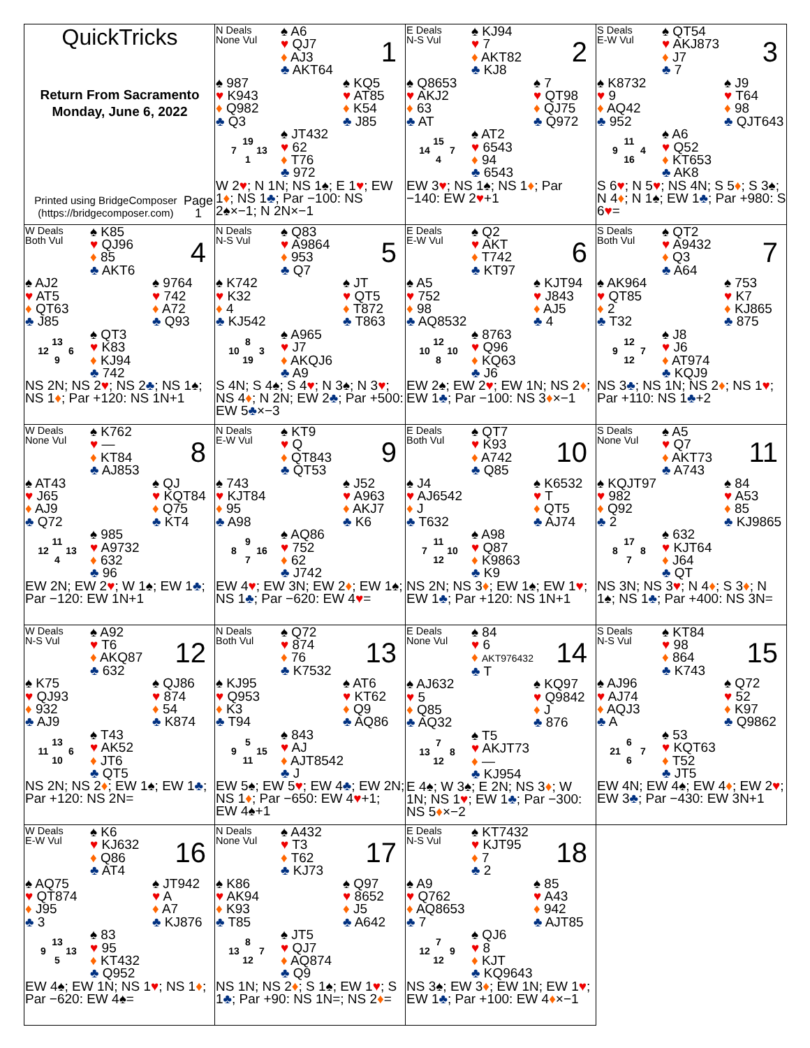QuickTricks
Return From Sacramento
Monday, June 6, 2022
Printed using BridgeComposer (https://bridgecomposer.com) Page 1
N Deals
None Vul
♠ A6
♥ QJ7
♦ AJ3
♣ AKT64
1
♠ 987
♥ K943
♦ Q982
♣ Q3
♠ KQ5
♥ AT85
♦ K54
♣ J85
19 7 13 1
♠ JT432
♥ 62
♦ T76
♣ 972
W 2♥; N 1N; NS 1♠; E 1♥; EW 1♦; NS 1♣; Par −100: NS 2♠×−1; N 2N×−1
E Deals
N-S Vul
♠ KJ94
♥ 7
♦ AKT82
♣ KJ8
2
♠ Q8653
♥ AKJ2
♦ 63
♣ AT
♠ 7
♥ QT98
♦ QJ75
♣ Q972
15 14 7 4
♠ AT2
♥ 6543
♦ 94
♣ 6543
EW 3♥; NS 1♠; NS 1♦; Par −140: EW 2♥+1
S Deals
E-W Vul
♠ QT54
♥ AKJ873
♦ J7
♣ 7
3
♠ K8732
♥ 9
♦ AQ42
♣ 952
♠ J9
♥ T64
♦ 98
♣ QJT643
11 9 4 16
♠ A6
♥ Q52
♦ KT653
♣ AK8
S 6♥; N 5♥; NS 4N; S 5♦; S 3♠; N 4♦; N 1♠; EW 1♣; Par +980: S 6♥=
W Deals
Both Vul
♠ K85
♥ QJ96
♦ 85
♣ AKT6
4
♠ AJ2
♥ AT5
♦ QT63
♣ J85
♠ 9764
♥ 742
♦ A72
♣ Q93
13 12 6 9
♠ QT3
♥ K83
♦ KJ94
♣ 742
NS 2N; NS 2♥; NS 2♣; NS 1♠; NS 1♦; Par +120: NS 1N+1
N Deals
N-S Vul
♠ Q83
♥ A9864
♦ 953
♣ Q7
5
♠ K742
♥ K32
♦ 4
♣ KJ542
♠ JT
♥ QT5
♦ T872
♣ T863
8 10 3 19
♠ A965
♥ J7
♦ AKQJ6
♣ A9
S 4N; S 4♠; S 4♥; N 3♠; N 3♥; NS 4♦; N 2N; EW 2♣; Par +500: EW 5♣×−3
E Deals
E-W Vul
♠ Q2
♥ AKT
♦ T742
♣ KT97
6
♠ A5
♥ 752
♦ 98
♣ AQ8532
♠ KJT94
♥ J843
♦ AJ5
♣ 4
12 10 10 8
♠ 8763
♥ Q96
♦ KQ63
♣ J6
EW 2♠; EW 2♥; EW 1N; NS 2♦; EW 1♣; Par −100: NS 3♦×−1
S Deals
Both Vul
♠ QT2
♥ A9432
♦ Q3
♣ A64
7
♠ AK964
♥ QT85
♦ 2
♣ T32
♠ 753
♥ K7
♦ KJ865
♣ 875
12 9 7 12
♠ J8
♥ J6
♦ AT974
♣ KQJ9
NS 3♣; NS 1N; NS 2♦; NS 1♥; Par +110: NS 1♣+2
W Deals
None Vul
♠ K762
♥ —
♦ KT84
♣ AJ853
8
♠ AT43
♥ J65
♦ AJ9
♣ Q72
♠ QJ
♥ KQT84
♦ Q75
♣ KT4
11 12 13 4
♠ 985
♥ A9732
♦ 632
♣ 96
EW 2N; EW 2♥; W 1♠; EW 1♣; Par −120: EW 1N+1
N Deals
E-W Vul
♠ KT9
♥ Q
♦ QT843
♣ QT53
9
♠ 743
♥ KJT84
♦ 95
♣ A98
♠ J52
♥ A963
♦ AKJ7
♣ K6
9 8 16 7
♠ AQ86
♥ 752
♦ 62
♣ J742
EW 4♥; EW 3N; EW 2♦; EW 1♠; NS 1♣; Par −620: EW 4♥=
E Deals
Both Vul
♠ QT7
♥ K93
♦ A742
♣ Q85
10
♠ J4
♥ AJ6542
♦ J
♣ T632
♠ K6532
♥ T
♦ QT5
♣ AJ74
11 7 10 12
♠ A98
♥ Q87
♦ K9863
♣ K9
NS 2N; NS 3♦; EW 1♠; EW 1♥; EW 1♣; Par +120: NS 1N+1
S Deals
None Vul
♠ A5
♥ Q7
♦ AKT73
♣ A743
11
♠ KQJT97
♥ 982
♦ Q92
♣ 2
♠ 84
♥ A53
♦ 85
♣ KJ9865
17 8 8 7
♠ 632
♥ KJT64
♦ J64
♣ QT
NS 3N; NS 3♥; N 4♦; S 3♦; N 1♠; NS 1♣; Par +400: NS 3N=
W Deals
N-S Vul
♠ A92
♥ T6
♦ AKQ87
♣ 632
12
♠ K75
♥ QJ93
♦ 932
♣ AJ9
♠ QJ86
♥ 874
♦ 54
♣ K874
13 11 6 10
♠ T43
♥ AK52
♦ JT6
♣ QT5
NS 2N; NS 2♦; EW 1♠; EW 1♣; Par +120: NS 2N=
N Deals
Both Vul
♠ Q72
♥ 874
♦ 76
♣ K7532
13
♠ KJ95
♥ Q953
♦ K3
♣ T94
♠ AT6
♥ KT62
♦ Q9
♣ AQ86
5 9 15 11
♠ 843
♥ AJ
♦ AJT8542
♣ J
EW 5♠; EW 5♥; EW 4♣; EW 2N; NS 1♦; Par −650: EW 4♥+1; EW 4♠+1
E Deals
None Vul
♠ 84
♥ 6
♦ AKT976432
♣ T
14
♠ AJ632
♥ 5
♦ Q85
♣ AQ32
♠ KQ97
♥ Q9842
♦ J
♣ 876
7 13 8 12
♠ T5
♥ AKJT73
♦ —
♣ KJ954
E 4♠; W 3♠; E 2N; NS 3♦; W 1N; NS 1♥; EW 1♣; Par −300: NS 5♦×−2
S Deals
N-S Vul
♠ KT84
♥ 98
♦ 864
♣ K743
15
♠ AJ96
♥ AJ74
♦ AQJ3
♣ A
♠ Q72
♥ 52
♦ K97
♣ Q9862
6 21 7 6
♠ 53
♥ KQT63
♦ T52
♣ JT5
EW 4N; EW 4♠; EW 4♦; EW 2♥; EW 3♣; Par −430: EW 3N+1
W Deals
E-W Vul
♠ K6
♥ KJ632
♦ Q86
♣ AT4
16
♠ AQ75
♥ QT874
♦ J95
♣ 3
♠ JT942
♥ A
♦ A7
♣ KJ876
13 9 13 5
♠ 83
♥ 95
♦ KT432
♣ Q952
EW 4♠; EW 1N; NS 1♥; NS 1♦; Par −620: EW 4♠=
N Deals
None Vul
♠ A432
♥ T3
♦ T62
♣ KJ73
17
♠ K86
♥ AK94
♦ K93
♣ T85
♠ Q97
♥ 8652
♦ J5
♣ A642
8 13 7 12
♠ JT5
♥ QJ7
♦ AQ874
♣ Q9
NS 1N; NS 2♦; S 1♠; EW 1♥; S 1♣; Par +90: NS 1N=; NS 2♦=
E Deals
N-S Vul
♠ KT7432
♥ KJT95
♦ 7
♣ 2
18
♠ A9
♥ Q762
♦ AQ8653
♣ 7
♠ 85
♥ A43
♦ 942
♣ AJT85
7 12 9 12
♠ QJ6
♥ 8
♦ KJT
♣ KQ9643
NS 3♠; EW 3♦; EW 1N; EW 1♥; EW 1♣; Par +100: EW 4♦×−1